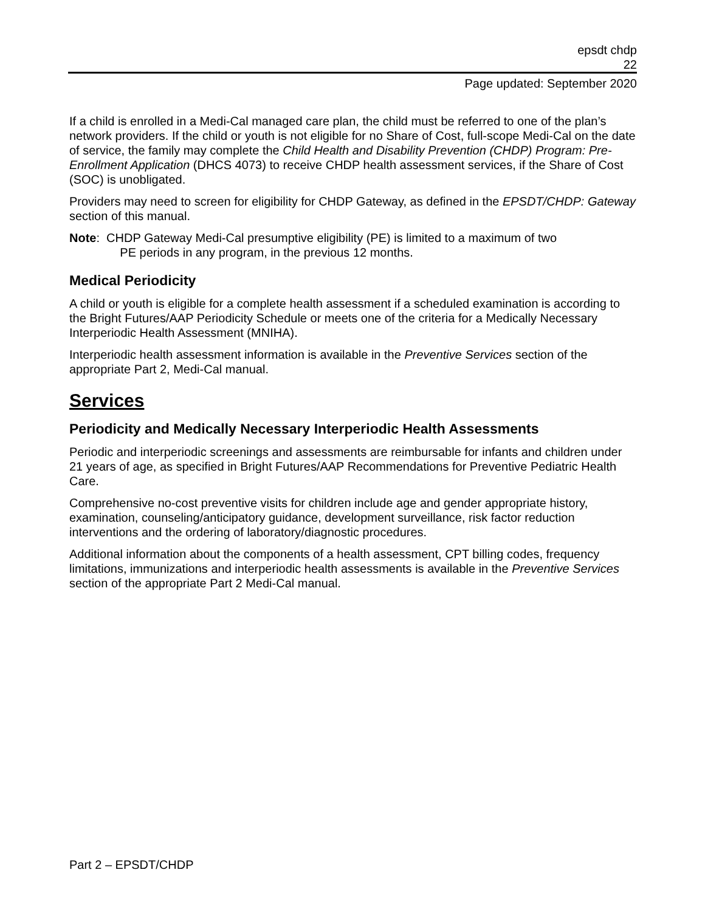epsdt chdp
22
Page updated: September 2020
If a child is enrolled in a Medi-Cal managed care plan, the child must be referred to one of the plan’s network providers. If the child or youth is not eligible for no Share of Cost, full-scope Medi-Cal on the date of service, the family may complete the Child Health and Disability Prevention (CHDP) Program: Pre-Enrollment Application (DHCS 4073) to receive CHDP health assessment services, if the Share of Cost (SOC) is unobligated.
Providers may need to screen for eligibility for CHDP Gateway, as defined in the EPSDT/CHDP: Gateway section of this manual.
Note: CHDP Gateway Medi-Cal presumptive eligibility (PE) is limited to a maximum of two
PE periods in any program, in the previous 12 months.
Medical Periodicity
A child or youth is eligible for a complete health assessment if a scheduled examination is according to the Bright Futures/AAP Periodicity Schedule or meets one of the criteria for a Medically Necessary Interperiodic Health Assessment (MNIHA).
Interperiodic health assessment information is available in the Preventive Services section of the appropriate Part 2, Medi-Cal manual.
Services
Periodicity and Medically Necessary Interperiodic Health Assessments
Periodic and interperiodic screenings and assessments are reimbursable for infants and children under 21 years of age, as specified in Bright Futures/AAP Recommendations for Preventive Pediatric Health Care.
Comprehensive no-cost preventive visits for children include age and gender appropriate history, examination, counseling/anticipatory guidance, development surveillance, risk factor reduction interventions and the ordering of laboratory/diagnostic procedures.
Additional information about the components of a health assessment, CPT billing codes, frequency limitations, immunizations and interperiodic health assessments is available in the Preventive Services section of the appropriate Part 2 Medi-Cal manual.
Part 2 – EPSDT/CHDP